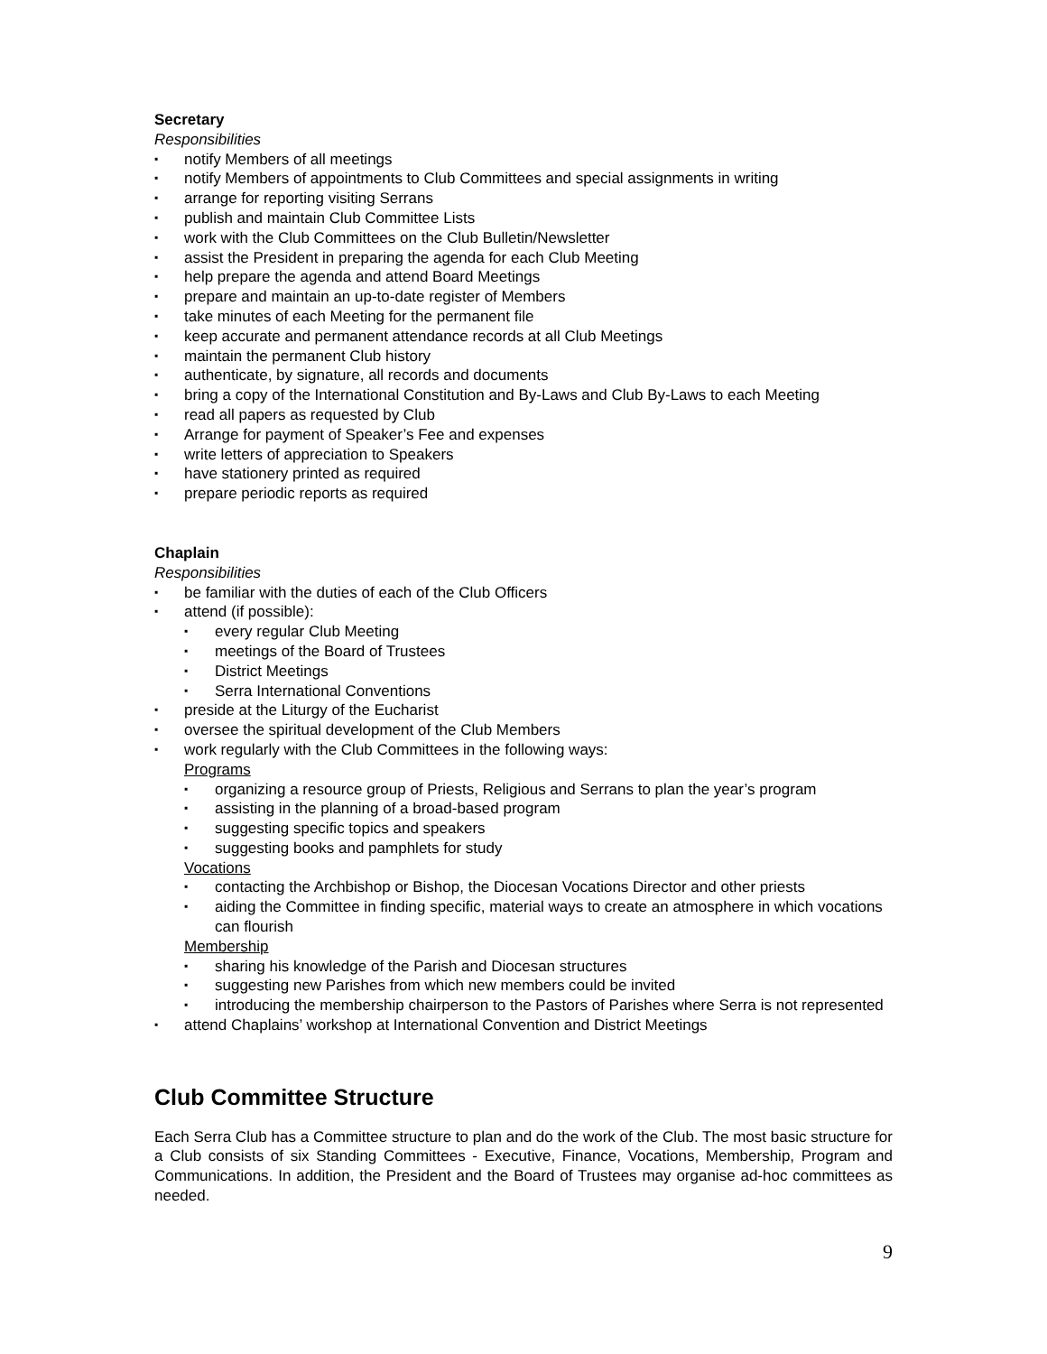Secretary
Responsibilities
▪ notify Members of all meetings
▪ notify Members of appointments to Club Committees and special assignments in writing
▪ arrange for reporting visiting Serrans
▪ publish and maintain Club Committee Lists
▪ work with the Club Committees on the Club Bulletin/Newsletter
▪ assist the President in preparing the agenda for each Club Meeting
▪ help prepare the agenda and attend Board Meetings
▪ prepare and maintain an up-to-date register of Members
▪ take minutes of each Meeting for the permanent file
▪ keep accurate and permanent attendance records at all Club Meetings
▪ maintain the permanent Club history
▪ authenticate, by signature, all records and documents
▪ bring a copy of the International Constitution and By-Laws and Club By-Laws to each Meeting
▪ read all papers as requested by Club
▪ Arrange for payment of Speaker’s Fee and expenses
▪ write letters of appreciation to Speakers
▪ have stationery printed as required
▪ prepare periodic reports as required
Chaplain
Responsibilities
▪ be familiar with the duties of each of the Club Officers
▪ attend (if possible):
▪ every regular Club Meeting
▪ meetings of the Board of Trustees
▪ District Meetings
▪ Serra International Conventions
▪ preside at the Liturgy of the Eucharist
▪ oversee the spiritual development of the Club Members
▪ work regularly with the Club Committees in the following ways:
Programs
▪ organizing a resource group of Priests, Religious and Serrans to plan the year’s program
▪ assisting in the planning of a broad-based program
▪ suggesting specific topics and speakers
▪ suggesting books and pamphlets for study
Vocations
▪ contacting the Archbishop or Bishop, the Diocesan Vocations Director and other priests
▪ aiding the Committee in finding specific, material ways to create an atmosphere in which vocations can flourish
Membership
▪ sharing his knowledge of the Parish and Diocesan structures
▪ suggesting new Parishes from which new members could be invited
▪ introducing the membership chairperson to the Pastors of Parishes where Serra is not represented
▪ attend Chaplains’ workshop at International Convention and District Meetings
Club Committee Structure
Each Serra Club has a Committee structure to plan and do the work of the Club. The most basic structure for a Club consists of six Standing Committees - Executive, Finance, Vocations, Membership, Program and Communications. In addition, the President and the Board of Trustees may organise ad-hoc committees as needed.
9